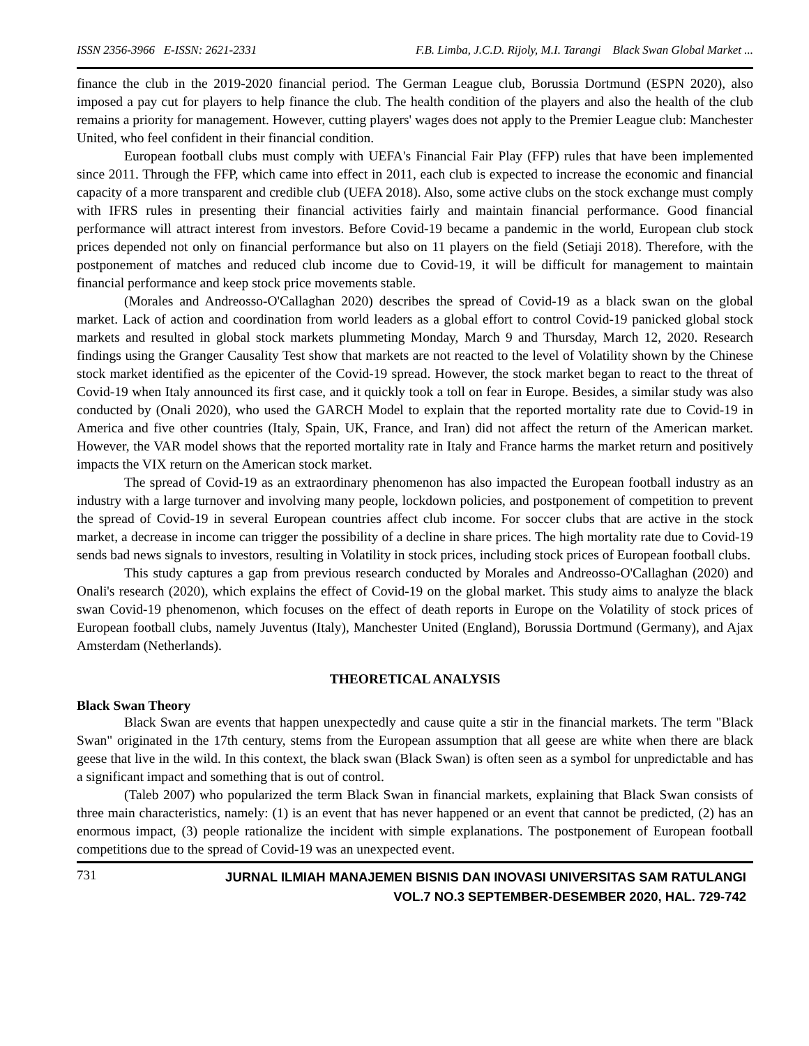ISSN 2356-3966 E-ISSN: 2621-2331 F.B. Limba, J.C.D. Rijoly, M.I. Tarangi Black Swan Global Market ...
finance the club in the 2019-2020 financial period. The German League club, Borussia Dortmund (ESPN 2020), also imposed a pay cut for players to help finance the club. The health condition of the players and also the health of the club remains a priority for management. However, cutting players' wages does not apply to the Premier League club: Manchester United, who feel confident in their financial condition.
European football clubs must comply with UEFA's Financial Fair Play (FFP) rules that have been implemented since 2011. Through the FFP, which came into effect in 2011, each club is expected to increase the economic and financial capacity of a more transparent and credible club (UEFA 2018). Also, some active clubs on the stock exchange must comply with IFRS rules in presenting their financial activities fairly and maintain financial performance. Good financial performance will attract interest from investors. Before Covid-19 became a pandemic in the world, European club stock prices depended not only on financial performance but also on 11 players on the field (Setiaji 2018). Therefore, with the postponement of matches and reduced club income due to Covid-19, it will be difficult for management to maintain financial performance and keep stock price movements stable.
(Morales and Andreosso-O'Callaghan 2020) describes the spread of Covid-19 as a black swan on the global market. Lack of action and coordination from world leaders as a global effort to control Covid-19 panicked global stock markets and resulted in global stock markets plummeting Monday, March 9 and Thursday, March 12, 2020. Research findings using the Granger Causality Test show that markets are not reacted to the level of Volatility shown by the Chinese stock market identified as the epicenter of the Covid-19 spread. However, the stock market began to react to the threat of Covid-19 when Italy announced its first case, and it quickly took a toll on fear in Europe. Besides, a similar study was also conducted by (Onali 2020), who used the GARCH Model to explain that the reported mortality rate due to Covid-19 in America and five other countries (Italy, Spain, UK, France, and Iran) did not affect the return of the American market. However, the VAR model shows that the reported mortality rate in Italy and France harms the market return and positively impacts the VIX return on the American stock market.
The spread of Covid-19 as an extraordinary phenomenon has also impacted the European football industry as an industry with a large turnover and involving many people, lockdown policies, and postponement of competition to prevent the spread of Covid-19 in several European countries affect club income. For soccer clubs that are active in the stock market, a decrease in income can trigger the possibility of a decline in share prices. The high mortality rate due to Covid-19 sends bad news signals to investors, resulting in Volatility in stock prices, including stock prices of European football clubs.
This study captures a gap from previous research conducted by Morales and Andreosso-O'Callaghan (2020) and Onali's research (2020), which explains the effect of Covid-19 on the global market. This study aims to analyze the black swan Covid-19 phenomenon, which focuses on the effect of death reports in Europe on the Volatility of stock prices of European football clubs, namely Juventus (Italy), Manchester United (England), Borussia Dortmund (Germany), and Ajax Amsterdam (Netherlands).
THEORETICAL ANALYSIS
Black Swan Theory
Black Swan are events that happen unexpectedly and cause quite a stir in the financial markets. The term "Black Swan" originated in the 17th century, stems from the European assumption that all geese are white when there are black geese that live in the wild. In this context, the black swan (Black Swan) is often seen as a symbol for unpredictable and has a significant impact and something that is out of control.
(Taleb 2007) who popularized the term Black Swan in financial markets, explaining that Black Swan consists of three main characteristics, namely: (1) is an event that has never happened or an event that cannot be predicted, (2) has an enormous impact, (3) people rationalize the incident with simple explanations. The postponement of European football competitions due to the spread of Covid-19 was an unexpected event.
731 JURNAL ILMIAH MANAJEMEN BISNIS DAN INOVASI UNIVERSITAS SAM RATULANGI
VOL.7 NO.3 SEPTEMBER-DESEMBER 2020, HAL. 729-742